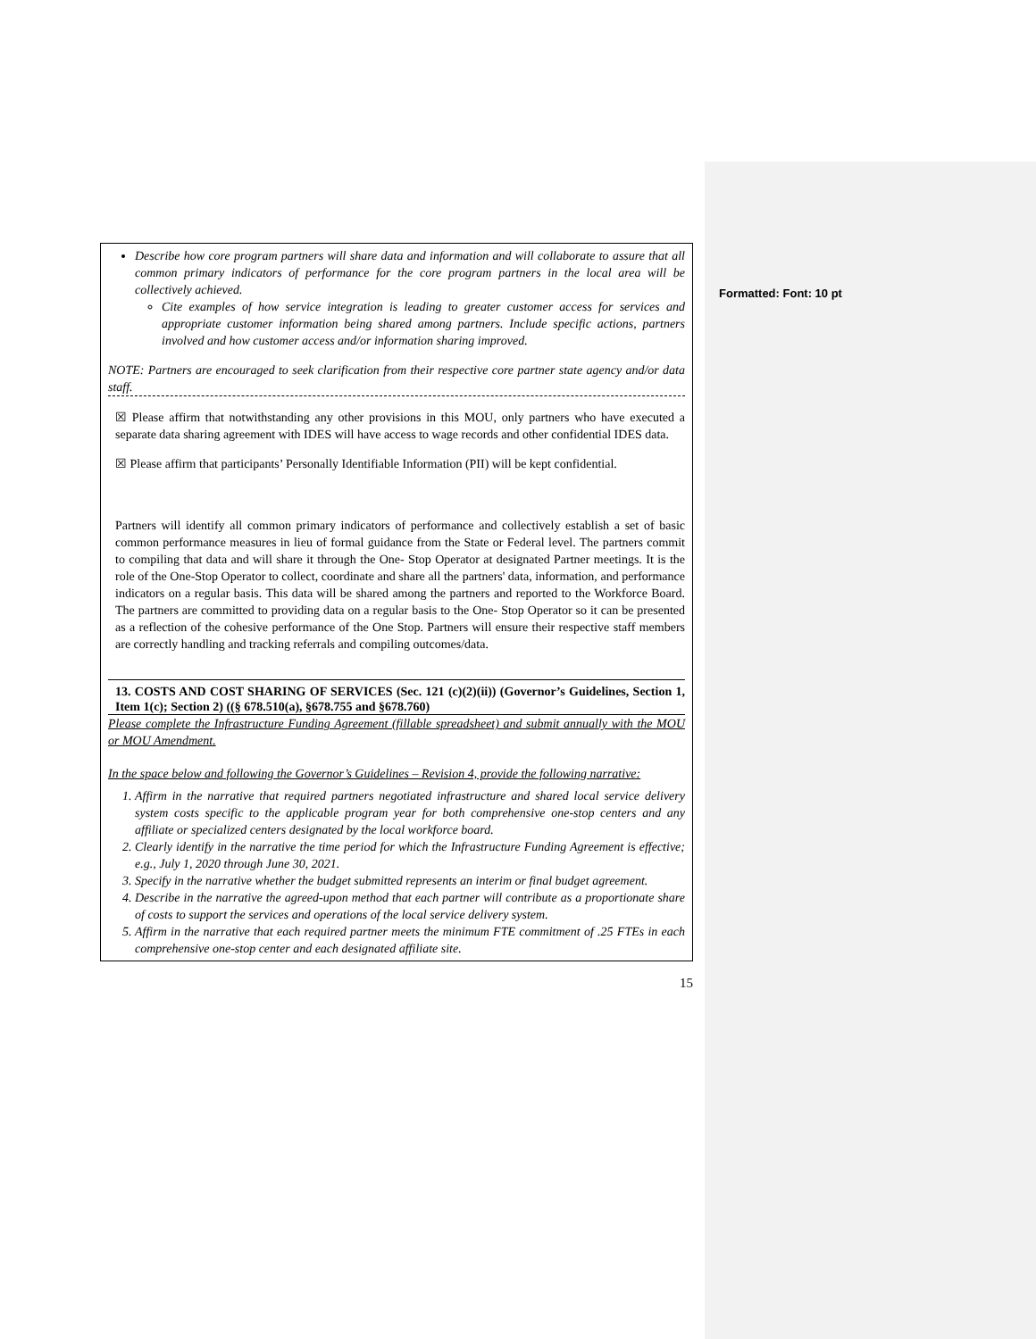Formatted: Font: 10 pt
Describe how core program partners will share data and information and will collaborate to assure that all common primary indicators of performance for the core program partners in the local area will be collectively achieved.
Cite examples of how service integration is leading to greater customer access for services and appropriate customer information being shared among partners. Include specific actions, partners involved and how customer access and/or information sharing improved.
NOTE: Partners are encouraged to seek clarification from their respective core partner state agency and/or data staff.
☒ Please affirm that notwithstanding any other provisions in this MOU, only partners who have executed a separate data sharing agreement with IDES will have access to wage records and other confidential IDES data.
☒ Please affirm that participants’ Personally Identifiable Information (PII) will be kept confidential.
Partners will identify all common primary indicators of performance and collectively establish a set of basic common performance measures in lieu of formal guidance from the State or Federal level. The partners commit to compiling that data and will share it through the One- Stop Operator at designated Partner meetings. It is the role of the One-Stop Operator to collect, coordinate and share all the partners' data, information, and performance indicators on a regular basis. This data will be shared among the partners and reported to the Workforce Board. The partners are committed to providing data on a regular basis to the One- Stop Operator so it can be presented as a reflection of the cohesive performance of the One Stop. Partners will ensure their respective staff members are correctly handling and tracking referrals and compiling outcomes/data.
13. COSTS AND COST SHARING OF SERVICES (Sec. 121 (c)(2)(ii)) (Governor’s Guidelines, Section 1, Item 1(c); Section 2) ((§ 678.510(a), §678.755 and §678.760)
Please complete the Infrastructure Funding Agreement (fillable spreadsheet) and submit annually with the MOU or MOU Amendment.
In the space below and following the Governor’s Guidelines – Revision 4, provide the following narrative:
1. Affirm in the narrative that required partners negotiated infrastructure and shared local service delivery system costs specific to the applicable program year for both comprehensive one-stop centers and any affiliate or specialized centers designated by the local workforce board.
2. Clearly identify in the narrative the time period for which the Infrastructure Funding Agreement is effective; e.g., July 1, 2020 through June 30, 2021.
3. Specify in the narrative whether the budget submitted represents an interim or final budget agreement.
4. Describe in the narrative the agreed-upon method that each partner will contribute as a proportionate share of costs to support the services and operations of the local service delivery system.
5. Affirm in the narrative that each required partner meets the minimum FTE commitment of .25 FTEs in each comprehensive one-stop center and each designated affiliate site.
15